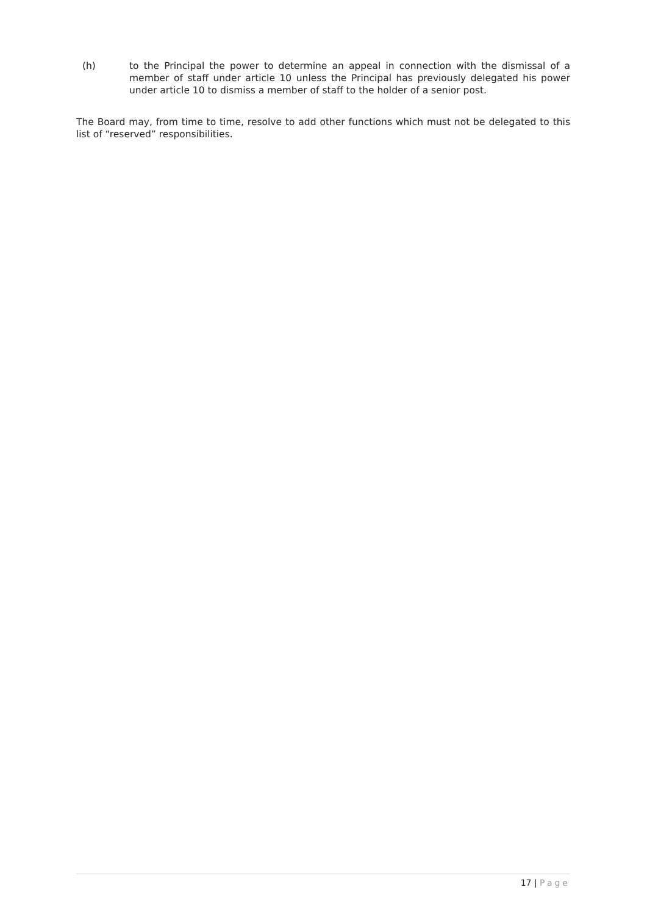(h) to the Principal the power to determine an appeal in connection with the dismissal of a member of staff under article 10 unless the Principal has previously delegated his power under article 10 to dismiss a member of staff to the holder of a senior post.
The Board may, from time to time, resolve to add other functions which must not be delegated to this list of “reserved” responsibilities.
17 | Page